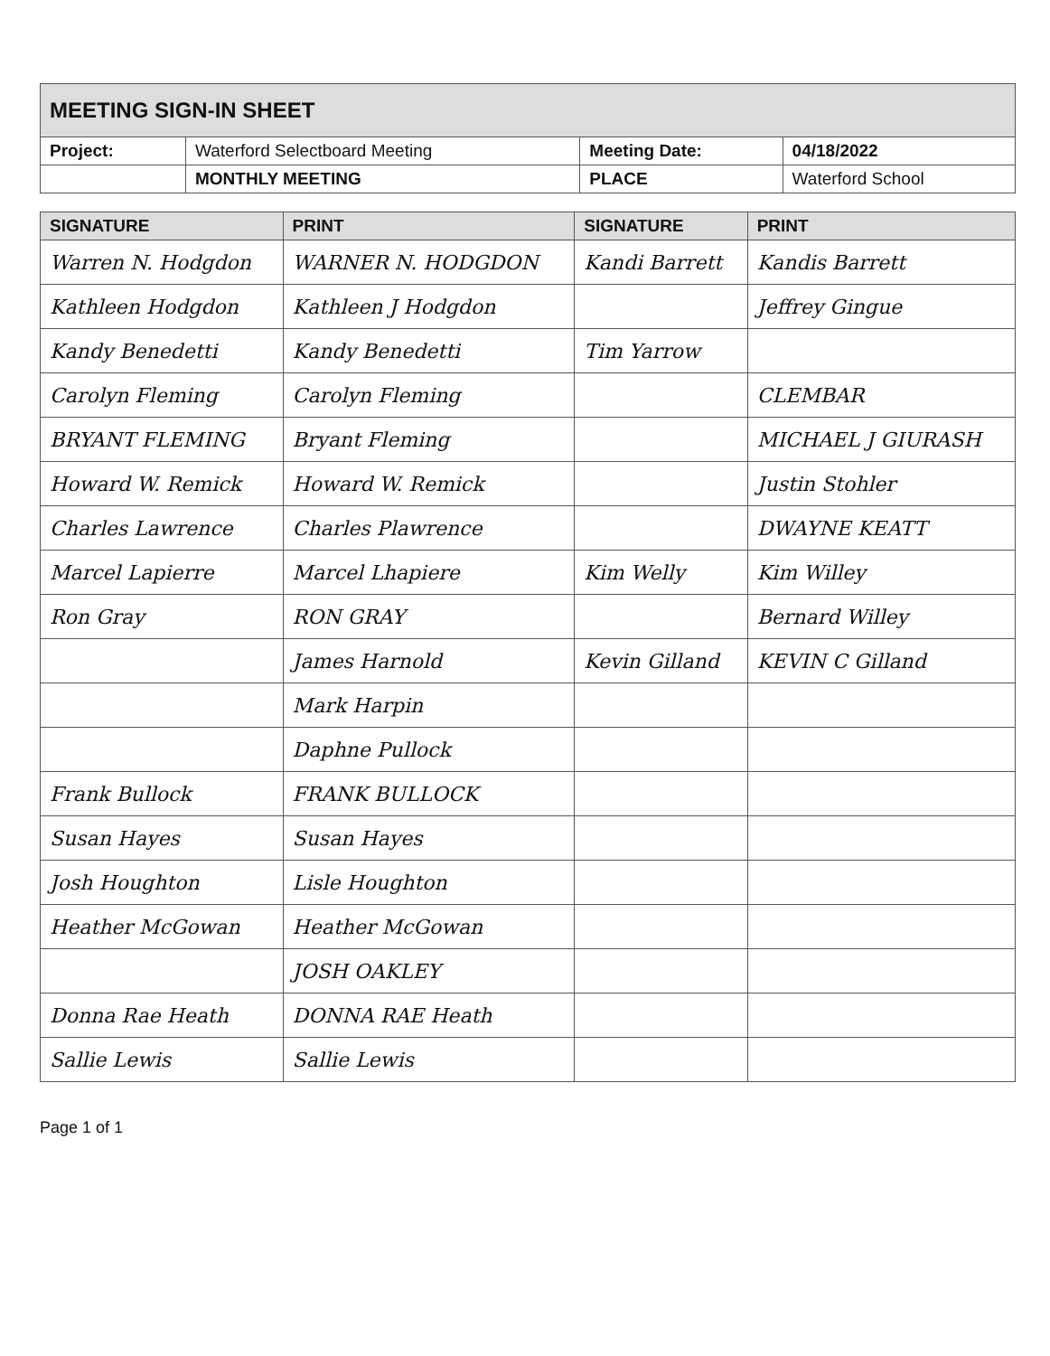| MEETING SIGN-IN SHEET | | | |
| Project: | Waterford Selectboard Meeting | Meeting Date: | 04/18/2022 |
| | MONTHLY MEETING | PLACE | Waterford School |
| SIGNATURE | PRINT | SIGNATURE | PRINT |
| --- | --- | --- | --- |
| Warren N. Hodgdon | WARNER N. HODGDON | Kandi Barrett | Kandis Barrett |
| Kathleen Hodgdon | Kathleen J Hodgdon | | Jeffrey Gingue |
| Kandy Benedetti | Kandy Benedetti | Tim Yarrow | |
| Carolyn Fleming | Carolyn Fleming | | CLEMBAR |
| BRYANT FLEMING | Bryant Fleming | | MICHAEL J GIURASH |
| Howard W. Remick | Howard W. Remick | | Justin Stohler |
| Charles Lawrence | Charles Plawrence | | DWAYNE KEATT |
| Marcel Lapierre | Marcel Lhapiere | Kim Welly | Kim Willey |
| Ron Gray | RON GRAY | | Bernard Willey |
| | James Harnold | Kevin Gilland | KEVIN C Gilland |
| | Mark Harpin | | |
| | Daphne Pullock | | |
| Frank Bullock | FRANK BULLOCK | | |
| Susan Hayes | Susan Hayes | | |
| Josh Houghton | Lisle Houghton | | |
| Heather McGowan | Heather McGowan | | |
| | JOSH OAKLEY | | |
| Donna Rae Heath | DONNA RAE Heath | | |
| Sallie Lewis | Sallie Lewis | | |
Page 1 of 1